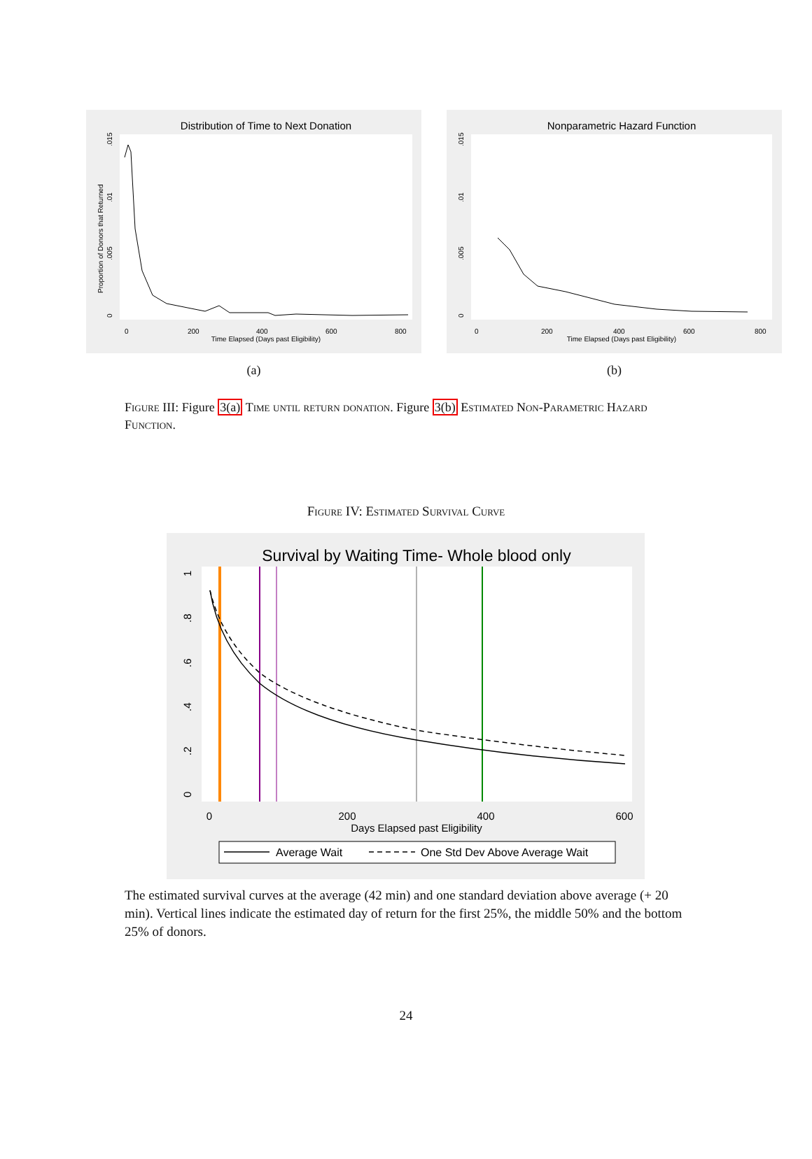Distribution of Time to Next Donation
0
200
400
600
800
Time Elapsed (Days past Eligibility)
Proportion of Donors that Returned
0
.005
.01
.015
(a)
Nonparametric Hazard Function
0
200
400
600
800
Time Elapsed (Days past Eligibility)
0
.005
.01
.015
(b)
Figure III: Figure 3(a) Time until return donation. Figure 3(b) Estimated Non-Parametric Hazard Function.
Figure IV: Estimated Survival Curve
Survival by Waiting Time- Whole blood only
0
200
400
600
Days Elapsed past Eligibility
0
.2
.4
.6
.8
1
Average Wait
One Std Dev Above Average Wait
The estimated survival curves at the average (42 min) and one standard deviation above average (+ 20 min). Vertical lines indicate the estimated day of return for the first 25%, the middle 50% and the bottom 25% of donors.
24